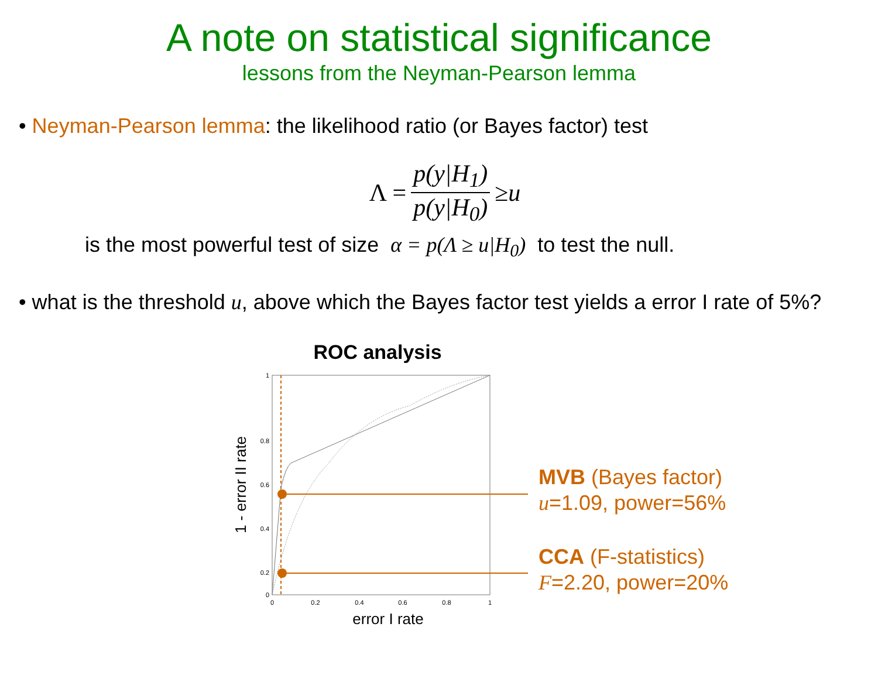A note on statistical significance
lessons from the Neyman-Pearson lemma
• Neyman-Pearson lemma: the likelihood ratio (or Bayes factor) test
Λ = p(y|H<sub>1</sub>) p(y|H<sub>0</sub>) ≥ u
is the most powerful test of size α = p(Λ ≥ u|H<sub>0</sub>) to test the null.
• what is the threshold u, above which the Bayes factor test yields a error I rate of 5%?
ROC analysis
0
0.2
0.4
0.6
0.8
1
0
0.2
0.4
0.6
0.8
1
error I rate
1 - error II rate
MVB (Bayes factor)
u=1.09, power=56%
CCA (F-statistics)
F=2.20, power=20%